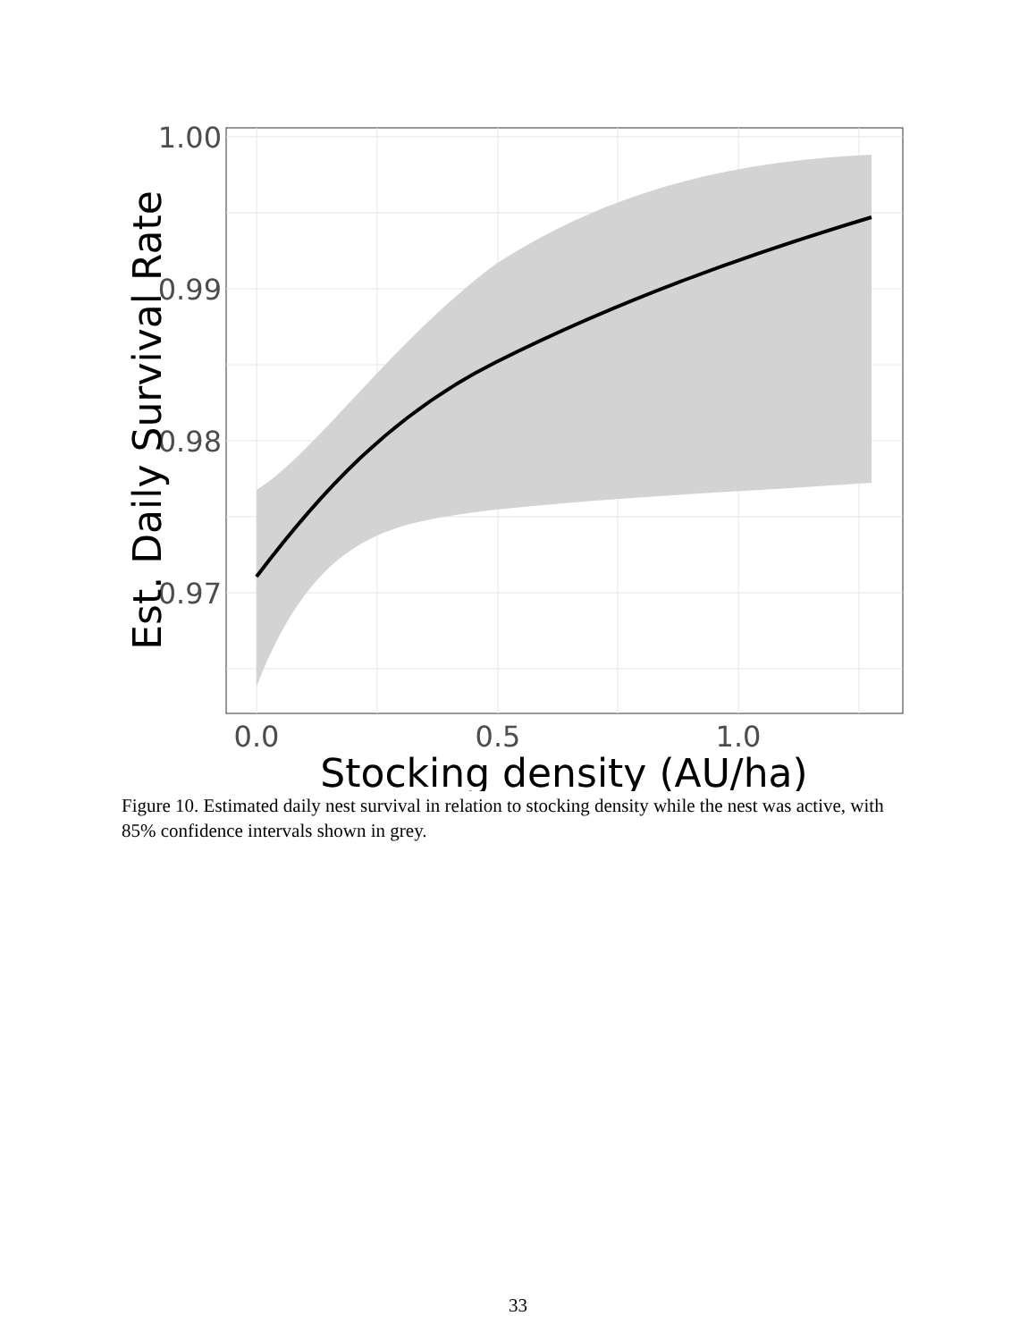1.00
0.99
0.98
0.97
0.0
0.5
1.0
Stocking density (AU/ha)
Est. Daily Survival Rate
Figure 10. Estimated daily nest survival in relation to stocking density while the nest was active, with 85% confidence intervals shown in grey.
33